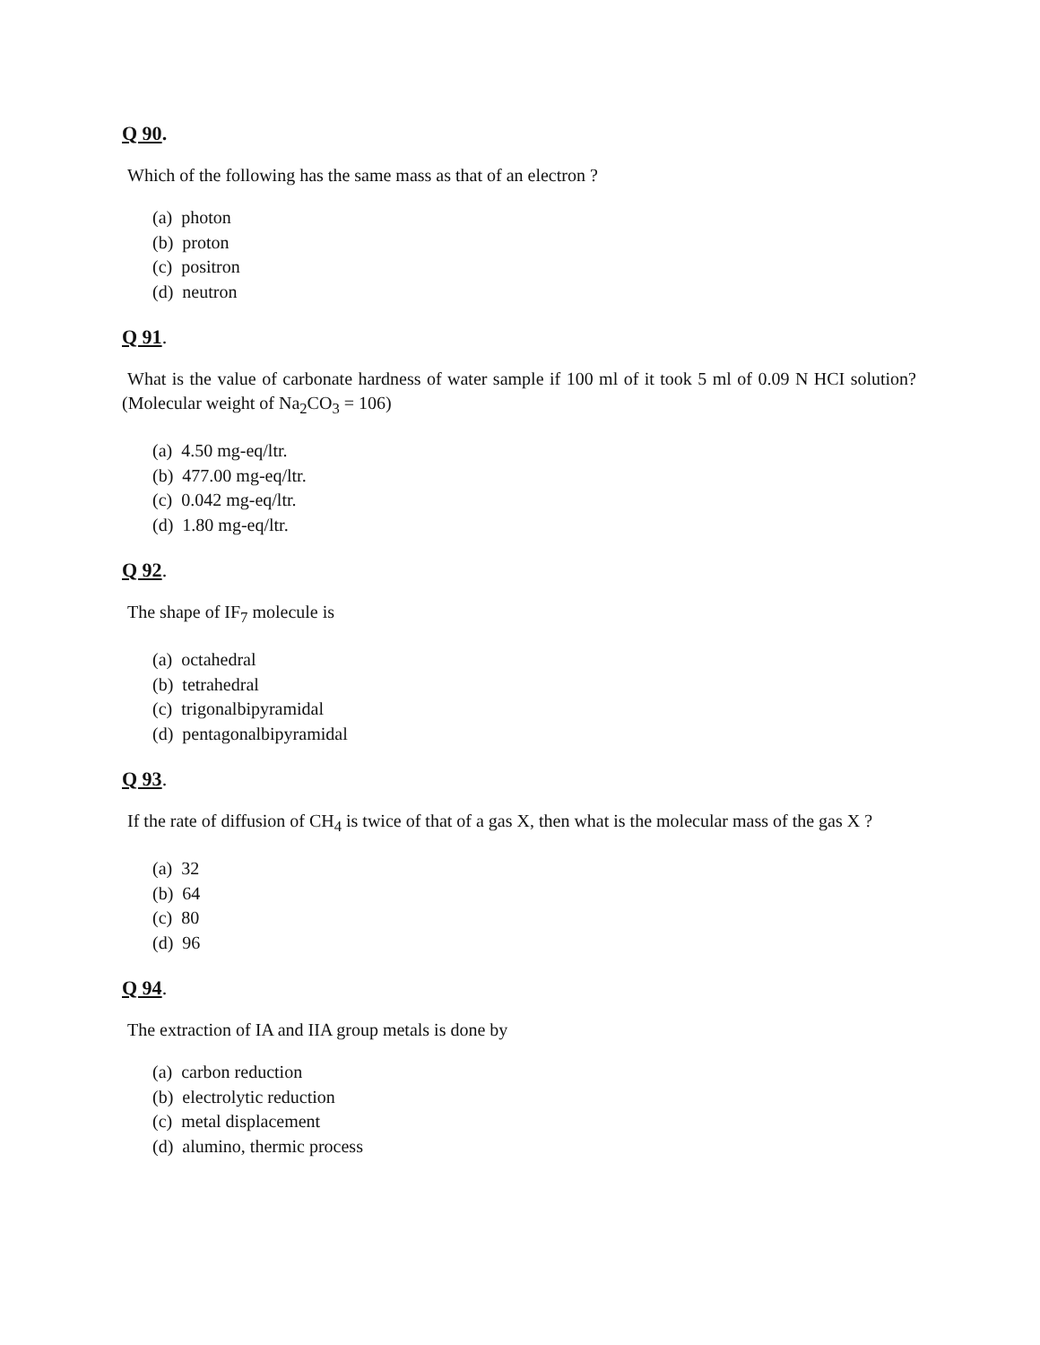Q 90.
Which of the following has the same mass as that of an electron ?
(a) photon
(b) proton
(c) positron
(d) neutron
Q 91.
What is the value of carbonate hardness of water sample if 100 ml of it took 5 ml of 0.09 N HCI solution? (Molecular weight of Na<sub>2</sub>CO<sub>3</sub> = 106)
(a) 4.50 mg-eq/ltr.
(b) 477.00 mg-eq/ltr.
(c) 0.042 mg-eq/ltr.
(d) 1.80 mg-eq/ltr.
Q 92.
The shape of IF<sub>7</sub> molecule is
(a) octahedral
(b) tetrahedral
(c) trigonalbipyramidal
(d) pentagonalbipyramidal
Q 93.
If the rate of diffusion of CH<sub>4</sub> is twice of that of a gas X, then what is the molecular mass of the gas X ?
(a) 32
(b) 64
(c) 80
(d) 96
Q 94.
The extraction of IA and IIA group metals is done by
(a) carbon reduction
(b) electrolytic reduction
(c) metal displacement
(d) alumino, thermic process